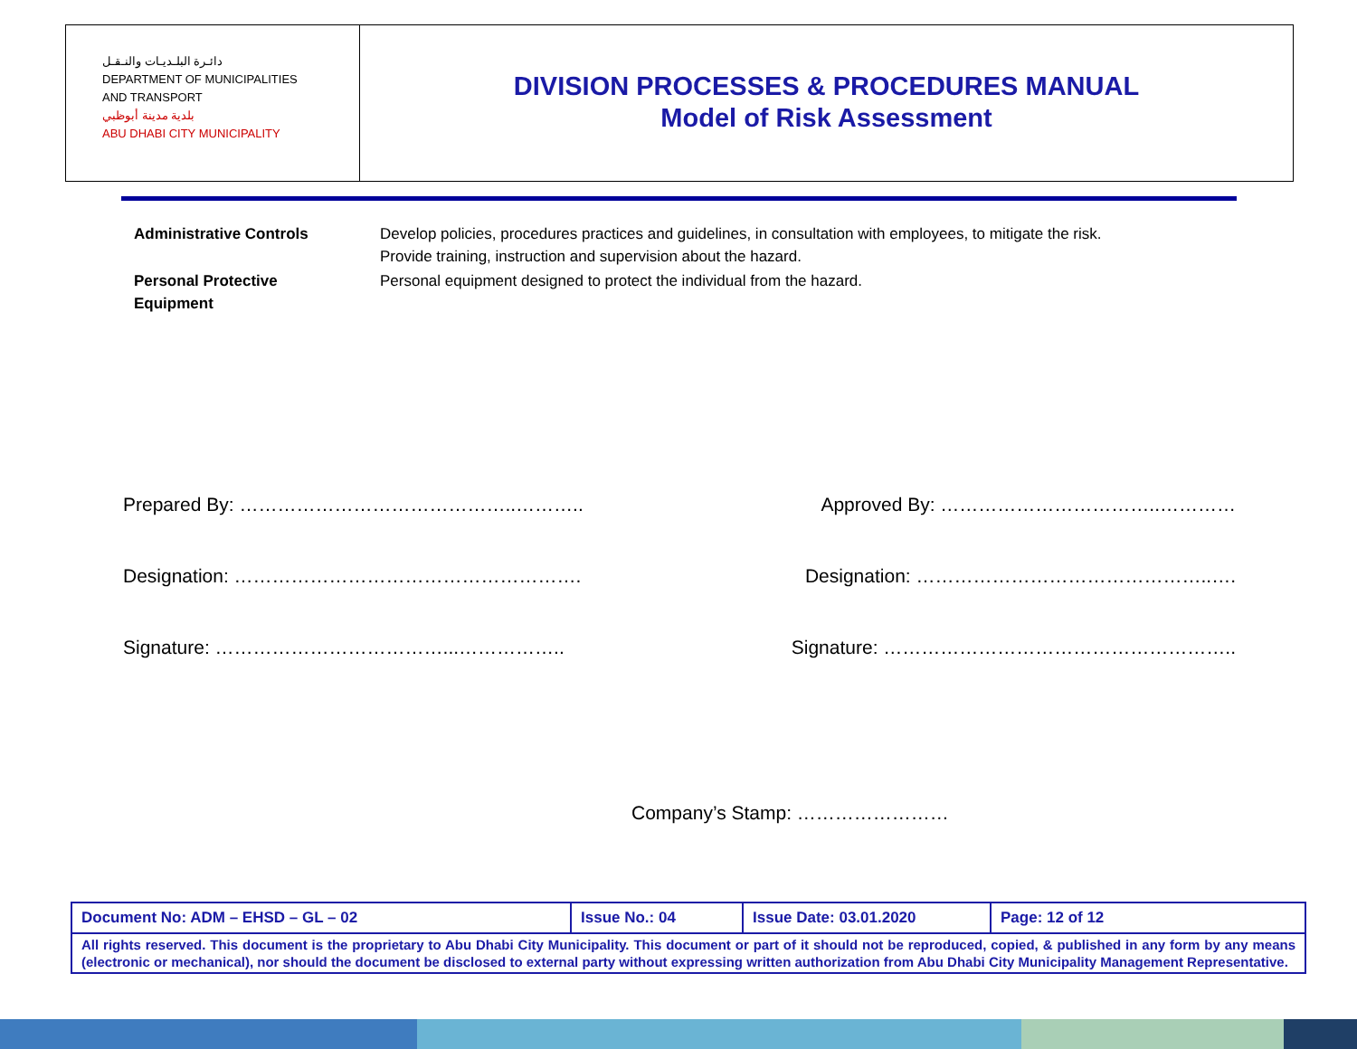دائـرة البلـديـات والنـقـل
DEPARTMENT OF MUNICIPALITIES
AND TRANSPORT
بلدية مدينة أبوظبي
ABU DHABI CITY MUNICIPALITY
DIVISION PROCESSES & PROCEDURES MANUAL
Model of Risk Assessment
| Administrative Controls | Develop policies, procedures practices and guidelines, in consultation with employees, to mitigate the risk. Provide training, instruction and supervision about the hazard. |
| Personal Protective Equipment | Personal equipment designed to protect the individual from the hazard. |
Prepared By: ……………………………………..……….. Approved By: ……………………………..…………
Designation: ………………………………………………. Designation: ………………………………………..….
Signature: ………………………………...…………….. Signature: ………………………………………………..
Company’s Stamp: ……………………
| Document No: ADM – EHSD – GL – 02 | Issue No.: 04 | Issue Date: 03.01.2020 | Page: 12 of 12 |
| All rights reserved. This document is the proprietary to Abu Dhabi City Municipality. This document or part of it should not be reproduced, copied, & published in any form by any means (electronic or mechanical), nor should the document be disclosed to external party without expressing written authorization from Abu Dhabi City Municipality Management Representative. | | | |